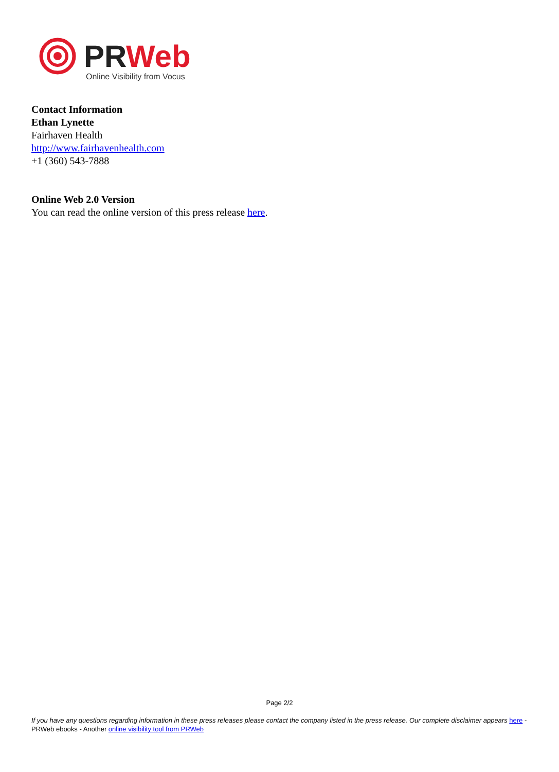PR
Web
Online Visibility from Vocus
Contact Information
Ethan Lynette
Fairhaven Health
http://www.fairhavenhealth.com
+1 (360) 543-7888
Online Web 2.0 Version
You can read the online version of this press release here.
Page 2/2
If you have any questions regarding information in these press releases please contact the company listed in the press release. Our complete disclaimer appears here - PRWeb ebooks - Another online visibility tool from PRWeb